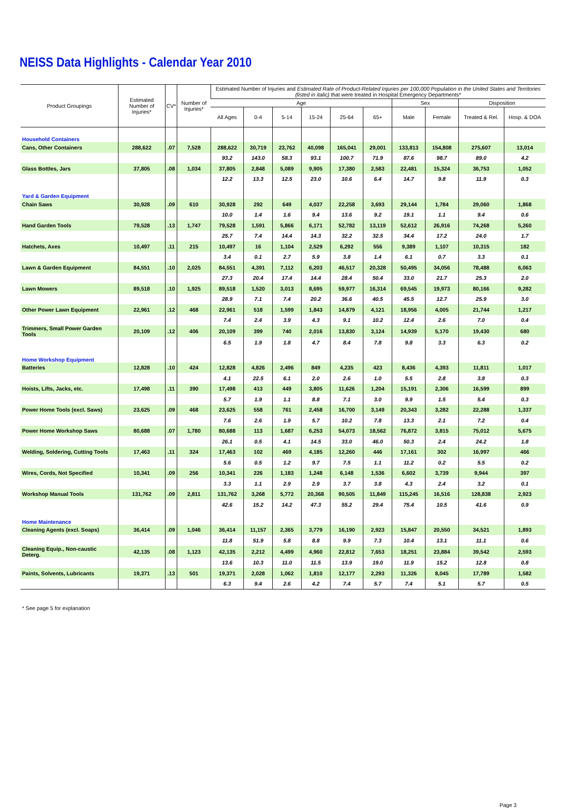NEISS Data Highlights - Calendar Year 2010
| Product Groupings | Estimated Number of Injuries* | CV* | Number of Injuries* | Estimated Number of Injuries and Estimated Rate of Product-Related Injuries per 100,000 Population in the United States and Territories (listed in italic) that were treated in Hospital Emergency Departments* | | | | | | | | | |
| --- | --- | --- | --- | --- | --- | --- | --- | --- | --- | --- | --- | --- | --- |
| | | | | Age | | | | | | Sex | | Disposition | |
| | | | | All Ages | 0-4 | 5-14 | 15-24 | 25-64 | 65+ | Male | Female | Treated & Rel. | Hosp. & DOA |
| Household Containers | | | | | | | | | | | | | |
| Cans, Other Containers | 288,622 | .07 | 7,528 | 288,622 | 30,719 | 23,762 | 40,098 | 165,041 | 29,001 | 133,813 | 154,808 | 275,607 | 13,014 |
| | | | | 93.2 | 143.0 | 58.3 | 93.1 | 100.7 | 71.9 | 87.6 | 98.7 | 89.0 | 4.2 |
| Glass Bottles, Jars | 37,805 | .08 | 1,034 | 37,805 | 2,848 | 5,089 | 9,905 | 17,380 | 2,583 | 22,481 | 15,324 | 36,753 | 1,052 |
| | | | | 12.2 | 13.3 | 12.5 | 23.0 | 10.6 | 6.4 | 14.7 | 9.8 | 11.9 | 0.3 |
| Yard & Garden Equipment | | | | | | | | | | | | | |
| Chain Saws | 30,928 | .09 | 610 | 30,928 | 292 | 649 | 4,037 | 22,258 | 3,693 | 29,144 | 1,784 | 29,060 | 1,868 |
| | | | | 10.0 | 1.4 | 1.6 | 9.4 | 13.6 | 9.2 | 19.1 | 1.1 | 9.4 | 0.6 |
| Hand Garden Tools | 79,528 | .13 | 1,747 | 79,528 | 1,591 | 5,866 | 6,171 | 52,782 | 13,119 | 52,612 | 26,916 | 74,268 | 5,260 |
| | | | | 25.7 | 7.4 | 14.4 | 14.3 | 32.2 | 32.5 | 34.4 | 17.2 | 24.0 | 1.7 |
| Hatchets, Axes | 10,497 | .11 | 215 | 10,497 | 16 | 1,104 | 2,529 | 6,292 | 556 | 9,389 | 1,107 | 10,315 | 182 |
| | | | | 3.4 | 0.1 | 2.7 | 5.9 | 3.8 | 1.4 | 6.1 | 0.7 | 3.3 | 0.1 |
| Lawn & Garden Equipment | 84,551 | .10 | 2,025 | 84,551 | 4,391 | 7,112 | 6,203 | 46,517 | 20,328 | 50,495 | 34,056 | 78,488 | 6,063 |
| | | | | 27.3 | 20.4 | 17.4 | 14.4 | 28.4 | 50.4 | 33.0 | 21.7 | 25.3 | 2.0 |
| Lawn Mowers | 89,518 | .10 | 1,925 | 89,518 | 1,520 | 3,013 | 8,695 | 59,977 | 16,314 | 69,545 | 19,973 | 80,166 | 9,282 |
| | | | | 28.9 | 7.1 | 7.4 | 20.2 | 36.6 | 40.5 | 45.5 | 12.7 | 25.9 | 3.0 |
| Other Power Lawn Equipment | 22,961 | .12 | 468 | 22,961 | 518 | 1,599 | 1,843 | 14,879 | 4,121 | 18,956 | 4,005 | 21,744 | 1,217 |
| | | | | 7.4 | 2.4 | 3.9 | 4.3 | 9.1 | 10.2 | 12.4 | 2.6 | 7.0 | 0.4 |
| Trimmers, Small Power Garden Tools | 20,109 | .12 | 406 | 20,109 | 399 | 740 | 2,016 | 13,830 | 3,124 | 14,939 | 5,170 | 19,430 | 680 |
| | | | | 6.5 | 1.9 | 1.8 | 4.7 | 8.4 | 7.8 | 9.8 | 3.3 | 6.3 | 0.2 |
| Home Workshop Equipment | | | | | | | | | | | | | |
| Batteries | 12,828 | .10 | 424 | 12,828 | 4,826 | 2,496 | 849 | 4,235 | 423 | 8,436 | 4,393 | 11,811 | 1,017 |
| | | | | 4.1 | 22.5 | 6.1 | 2.0 | 2.6 | 1.0 | 5.5 | 2.8 | 3.8 | 0.3 |
| Hoists, Lifts, Jacks, etc. | 17,498 | .11 | 390 | 17,498 | 413 | 449 | 3,805 | 11,626 | 1,204 | 15,191 | 2,306 | 16,599 | 899 |
| | | | | 5.7 | 1.9 | 1.1 | 8.8 | 7.1 | 3.0 | 9.9 | 1.5 | 5.4 | 0.3 |
| Power Home Tools (excl. Saws) | 23,625 | .09 | 468 | 23,625 | 558 | 761 | 2,458 | 16,700 | 3,149 | 20,343 | 3,282 | 22,288 | 1,337 |
| | | | | 7.6 | 2.6 | 1.9 | 5.7 | 10.2 | 7.8 | 13.3 | 2.1 | 7.2 | 0.4 |
| Power Home Workshop Saws | 80,688 | .07 | 1,780 | 80,688 | 113 | 1,687 | 6,253 | 54,073 | 18,562 | 76,872 | 3,815 | 75,012 | 5,675 |
| | | | | 26.1 | 0.5 | 4.1 | 14.5 | 33.0 | 46.0 | 50.3 | 2.4 | 24.2 | 1.8 |
| Welding, Soldering, Cutting Tools | 17,463 | .11 | 324 | 17,463 | 102 | 469 | 4,185 | 12,260 | 446 | 17,161 | 302 | 16,997 | 466 |
| | | | | 5.6 | 0.5 | 1.2 | 9.7 | 7.5 | 1.1 | 11.2 | 0.2 | 5.5 | 0.2 |
| Wires, Cords, Not Specified | 10,341 | .09 | 256 | 10,341 | 226 | 1,183 | 1,248 | 6,148 | 1,536 | 6,602 | 3,739 | 9,944 | 397 |
| | | | | 3.3 | 1.1 | 2.9 | 2.9 | 3.7 | 3.8 | 4.3 | 2.4 | 3.2 | 0.1 |
| Workshop Manual Tools | 131,762 | .09 | 2,811 | 131,762 | 3,268 | 5,772 | 20,368 | 90,505 | 11,849 | 115,245 | 16,516 | 128,838 | 2,923 |
| | | | | 42.6 | 15.2 | 14.2 | 47.3 | 55.2 | 29.4 | 75.4 | 10.5 | 41.6 | 0.9 |
| Home Maintenance | | | | | | | | | | | | | |
| Cleaning Agents (excl. Soaps) | 36,414 | .09 | 1,046 | 36,414 | 11,157 | 2,365 | 3,779 | 16,190 | 2,923 | 15,847 | 20,550 | 34,521 | 1,893 |
| | | | | 11.8 | 51.9 | 5.8 | 8.8 | 9.9 | 7.3 | 10.4 | 13.1 | 11.1 | 0.6 |
| Cleaning Equip., Non-caustic Deterg. | 42,135 | .08 | 1,123 | 42,135 | 2,212 | 4,499 | 4,960 | 22,812 | 7,653 | 18,251 | 23,884 | 39,542 | 2,593 |
| | | | | 13.6 | 10.3 | 11.0 | 11.5 | 13.9 | 19.0 | 11.9 | 15.2 | 12.8 | 0.8 |
| Paints, Solvents, Lubricants | 19,371 | .13 | 501 | 19,371 | 2,028 | 1,062 | 1,810 | 12,177 | 2,293 | 11,326 | 8,045 | 17,789 | 1,582 |
| | | | | 6.3 | 9.4 | 2.6 | 4.2 | 7.4 | 5.7 | 7.4 | 5.1 | 5.7 | 0.5 |
* See page 5 for explanation
Page 3